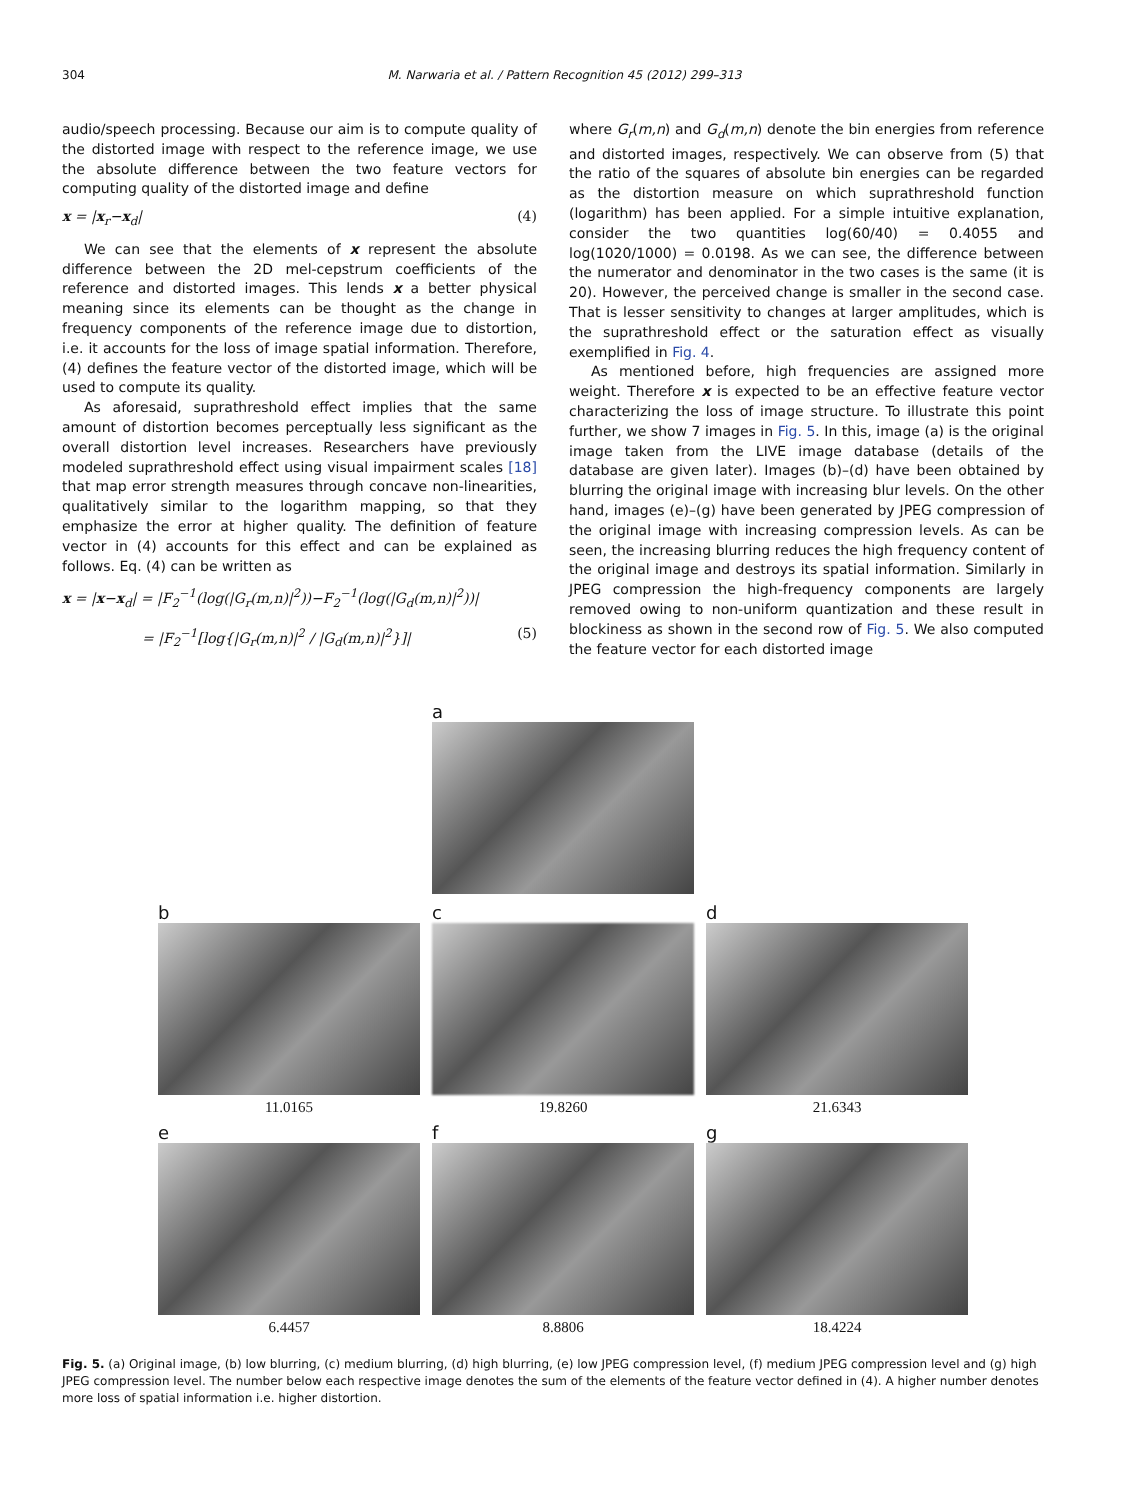304 M. Narwaria et al. / Pattern Recognition 45 (2012) 299–313
audio/speech processing. Because our aim is to compute quality of the distorted image with respect to the reference image, we use the absolute difference between the two feature vectors for computing quality of the distorted image and define
x = |x<sub>r</sub>−x<sub>d</sub>| (4)
We can see that the elements of x represent the absolute difference between the 2D mel-cepstrum coefficients of the reference and distorted images. This lends x a better physical meaning since its elements can be thought as the change in frequency components of the reference image due to distortion, i.e. it accounts for the loss of image spatial information. Therefore, (4) defines the feature vector of the distorted image, which will be used to compute its quality.
As aforesaid, suprathreshold effect implies that the same amount of distortion becomes perceptually less significant as the overall distortion level increases. Researchers have previously modeled suprathreshold effect using visual impairment scales [18] that map error strength measures through concave non-linearities, qualitatively similar to the logarithm mapping, so that they emphasize the error at higher quality. The definition of feature vector in (4) accounts for this effect and can be explained as follows. Eq. (4) can be written as
x = |x−x<sub>d</sub>| = |F<sub>2</sub><sup>−1</sup>(log(|G<sub>r</sub>(m,n)|<sup>2</sup>))−F<sub>2</sub><sup>−1</sup>(log(|G<sub>d</sub>(m,n)|<sup>2</sup>))|
= |F<sub>2</sub><sup>−1</sup>[log{|G<sub>r</sub>(m,n)|<sup>2</sup> / |G<sub>d</sub>(m,n)|<sup>2</sup>}]| (5)
where G<sub>r</sub>(m,n) and G<sub>d</sub>(m,n) denote the bin energies from reference and distorted images, respectively. We can observe from (5) that the ratio of the squares of absolute bin energies can be regarded as the distortion measure on which suprathreshold function (logarithm) has been applied. For a simple intuitive explanation, consider the two quantities log(60/40) = 0.4055 and log(1020/1000) = 0.0198. As we can see, the difference between the numerator and denominator in the two cases is the same (it is 20). However, the perceived change is smaller in the second case. That is lesser sensitivity to changes at larger amplitudes, which is the suprathreshold effect or the saturation effect as visually exemplified in Fig. 4.
As mentioned before, high frequencies are assigned more weight. Therefore x is expected to be an effective feature vector characterizing the loss of image structure. To illustrate this point further, we show 7 images in Fig. 5. In this, image (a) is the original image taken from the LIVE image database (details of the database are given later). Images (b)–(d) have been obtained by blurring the original image with increasing blur levels. On the other hand, images (e)–(g) have been generated by JPEG compression of the original image with increasing compression levels. As can be seen, the increasing blurring reduces the high frequency content of the original image and destroys its spatial information. Similarly in JPEG compression the high-frequency components are largely removed owing to non-uniform quantization and these result in blockiness as shown in the second row of Fig. 5. We also computed the feature vector for each distorted image
a
b
11.0165
c
19.8260
d
21.6343
e
6.4457
f
8.8806
g
18.4224
Fig. 5. (a) Original image, (b) low blurring, (c) medium blurring, (d) high blurring, (e) low JPEG compression level, (f) medium JPEG compression level and (g) high JPEG compression level. The number below each respective image denotes the sum of the elements of the feature vector defined in (4). A higher number denotes more loss of spatial information i.e. higher distortion.